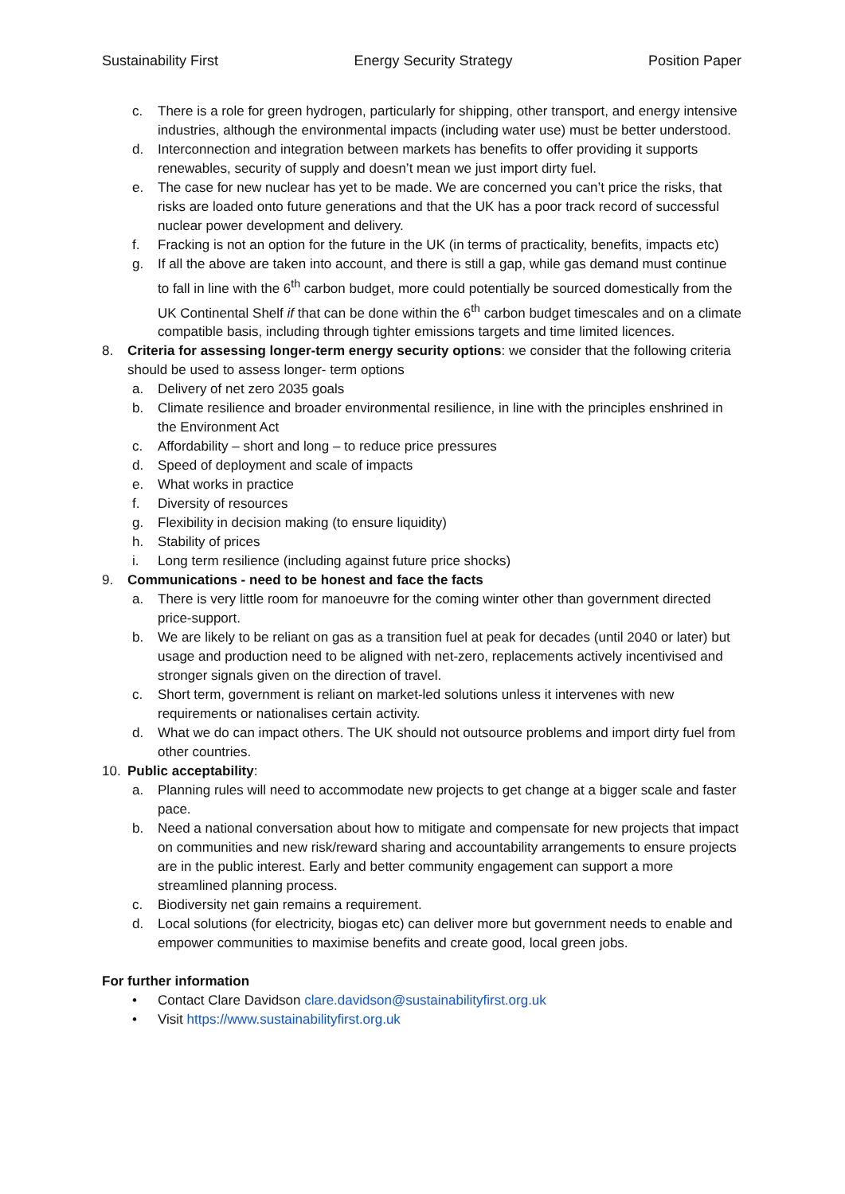Sustainability First Energy Security Strategy Position Paper
c. There is a role for green hydrogen, particularly for shipping, other transport, and energy intensive industries, although the environmental impacts (including water use) must be better understood.
d. Interconnection and integration between markets has benefits to offer providing it supports renewables, security of supply and doesn’t mean we just import dirty fuel.
e. The case for new nuclear has yet to be made. We are concerned you can’t price the risks, that risks are loaded onto future generations and that the UK has a poor track record of successful nuclear power development and delivery.
f. Fracking is not an option for the future in the UK (in terms of practicality, benefits, impacts etc)
g. If all the above are taken into account, and there is still a gap, while gas demand must continue to fall in line with the 6<sup>th</sup> carbon budget, more could potentially be sourced domestically from the UK Continental Shelf if that can be done within the 6<sup>th</sup> carbon budget timescales and on a climate compatible basis, including through tighter emissions targets and time limited licences.
8. Criteria for assessing longer-term energy security options: we consider that the following criteria should be used to assess longer- term options
a. Delivery of net zero 2035 goals
b. Climate resilience and broader environmental resilience, in line with the principles enshrined in the Environment Act
c. Affordability – short and long – to reduce price pressures
d. Speed of deployment and scale of impacts
e. What works in practice
f. Diversity of resources
g. Flexibility in decision making (to ensure liquidity)
h. Stability of prices
i. Long term resilience (including against future price shocks)
9. Communications - need to be honest and face the facts
a. There is very little room for manoeuvre for the coming winter other than government directed price-support.
b. We are likely to be reliant on gas as a transition fuel at peak for decades (until 2040 or later) but usage and production need to be aligned with net-zero, replacements actively incentivised and stronger signals given on the direction of travel.
c. Short term, government is reliant on market-led solutions unless it intervenes with new requirements or nationalises certain activity.
d. What we do can impact others. The UK should not outsource problems and import dirty fuel from other countries.
10. Public acceptability:
a. Planning rules will need to accommodate new projects to get change at a bigger scale and faster pace.
b. Need a national conversation about how to mitigate and compensate for new projects that impact on communities and new risk/reward sharing and accountability arrangements to ensure projects are in the public interest. Early and better community engagement can support a more streamlined planning process.
c. Biodiversity net gain remains a requirement.
d. Local solutions (for electricity, biogas etc) can deliver more but government needs to enable and empower communities to maximise benefits and create good, local green jobs.
For further information
• Contact Clare Davidson clare.davidson@sustainabilityfirst.org.uk
• Visit https://www.sustainabilityfirst.org.uk